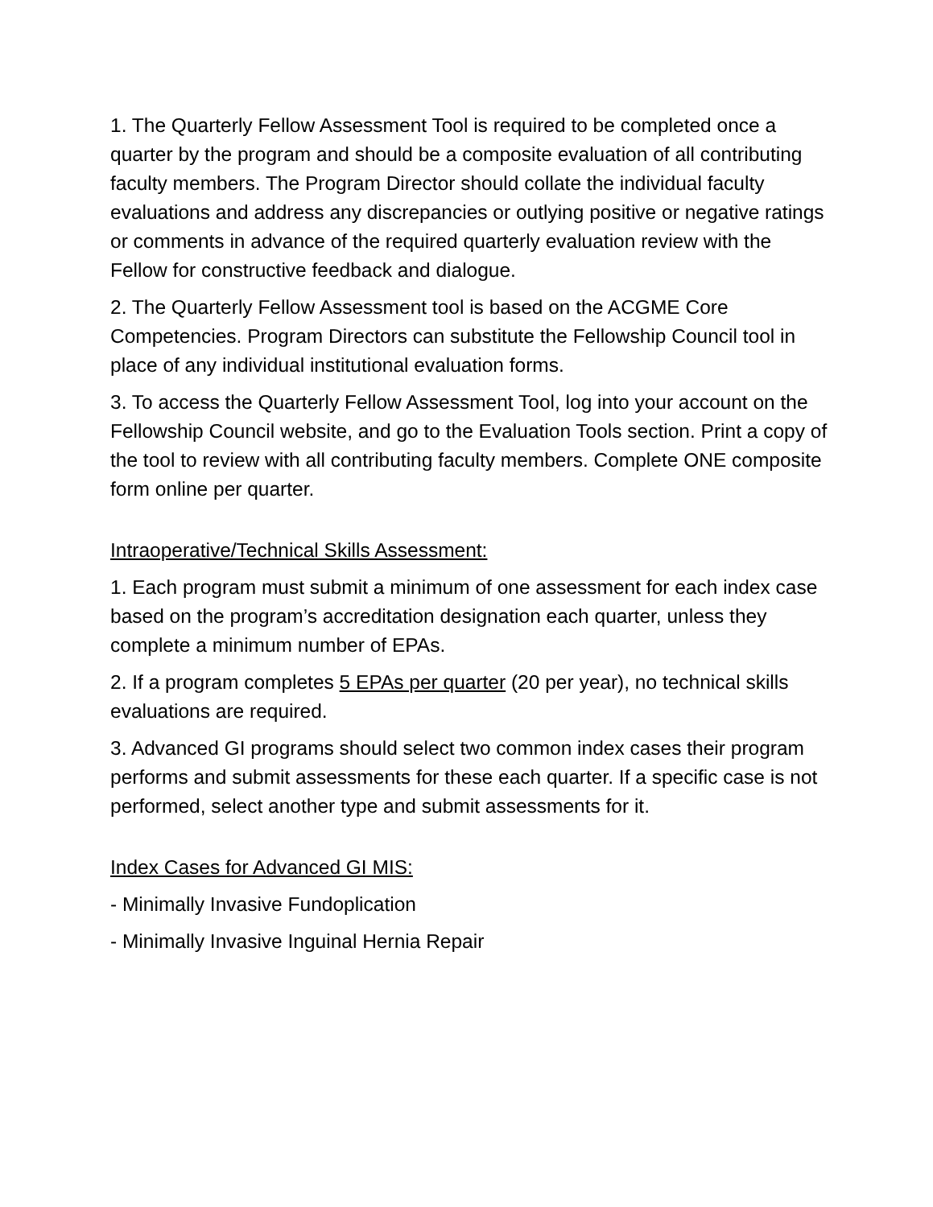1. The Quarterly Fellow Assessment Tool is required to be completed once a quarter by the program and should be a composite evaluation of all contributing faculty members. The Program Director should collate the individual faculty evaluations and address any discrepancies or outlying positive or negative ratings or comments in advance of the required quarterly evaluation review with the Fellow for constructive feedback and dialogue.
2. The Quarterly Fellow Assessment tool is based on the ACGME Core Competencies. Program Directors can substitute the Fellowship Council tool in place of any individual institutional evaluation forms.
3. To access the Quarterly Fellow Assessment Tool, log into your account on the Fellowship Council website, and go to the Evaluation Tools section. Print a copy of the tool to review with all contributing faculty members. Complete ONE composite form online per quarter.
Intraoperative/Technical Skills Assessment:
1. Each program must submit a minimum of one assessment for each index case based on the program’s accreditation designation each quarter, unless they complete a minimum number of EPAs.
2. If a program completes 5 EPAs per quarter (20 per year), no technical skills evaluations are required.
3. Advanced GI programs should select two common index cases their program performs and submit assessments for these each quarter. If a specific case is not performed, select another type and submit assessments for it.
Index Cases for Advanced GI MIS:
- Minimally Invasive Fundoplication
- Minimally Invasive Inguinal Hernia Repair